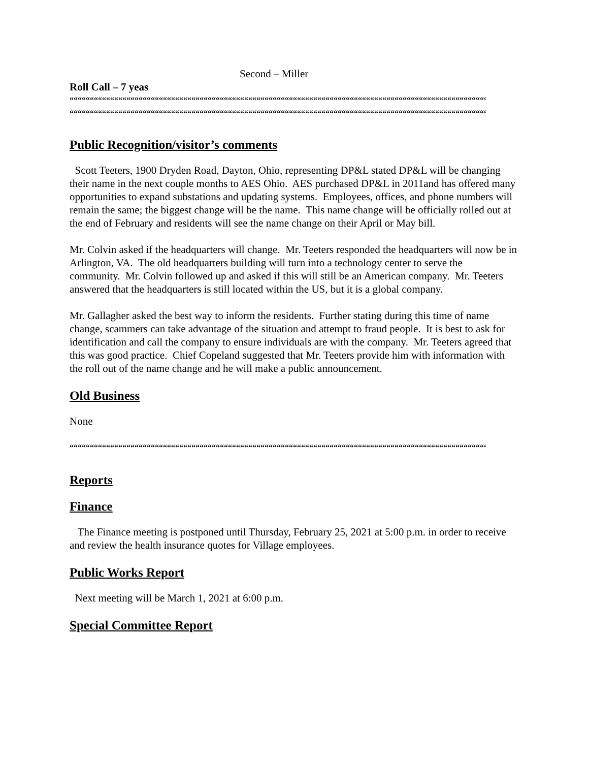Second – Miller
Roll Call – 7 yeas
““““““““““““““““““““““““““““““““““““““““““““““““““““““““““““““““““““““““““““““““““““““““““““““““““““““““““““““““““““““““““““““““““““
““““““““““““““““““““““““““““““““““““““““““““““““““““““““““““““““““““““““““““““““““““““““““““““““““““““““““““““““““““““““““““““““““““
Public Recognition/visitor’s comments
Scott Teeters, 1900 Dryden Road, Dayton, Ohio, representing DP&L stated DP&L will be changing their name in the next couple months to AES Ohio. AES purchased DP&L in 2011and has offered many opportunities to expand substations and updating systems. Employees, offices, and phone numbers will remain the same; the biggest change will be the name. This name change will be officially rolled out at the end of February and residents will see the name change on their April or May bill.
Mr. Colvin asked if the headquarters will change. Mr. Teeters responded the headquarters will now be in Arlington, VA. The old headquarters building will turn into a technology center to serve the community. Mr. Colvin followed up and asked if this will still be an American company. Mr. Teeters answered that the headquarters is still located within the US, but it is a global company.
Mr. Gallagher asked the best way to inform the residents. Further stating during this time of name change, scammers can take advantage of the situation and attempt to fraud people. It is best to ask for identification and call the company to ensure individuals are with the company. Mr. Teeters agreed that this was good practice. Chief Copeland suggested that Mr. Teeters provide him with information with the roll out of the name change and he will make a public announcement.
Old Business
None
““““““““““““““““““““““““““““““““““““““““““““““““““““““““““““““““““““““““““““““““““““““““““““““““““““““““““““““““““““““““““““““““““““
Reports
Finance
The Finance meeting is postponed until Thursday, February 25, 2021 at 5:00 p.m. in order to receive and review the health insurance quotes for Village employees.
Public Works Report
Next meeting will be March 1, 2021 at 6:00 p.m.
Special Committee Report